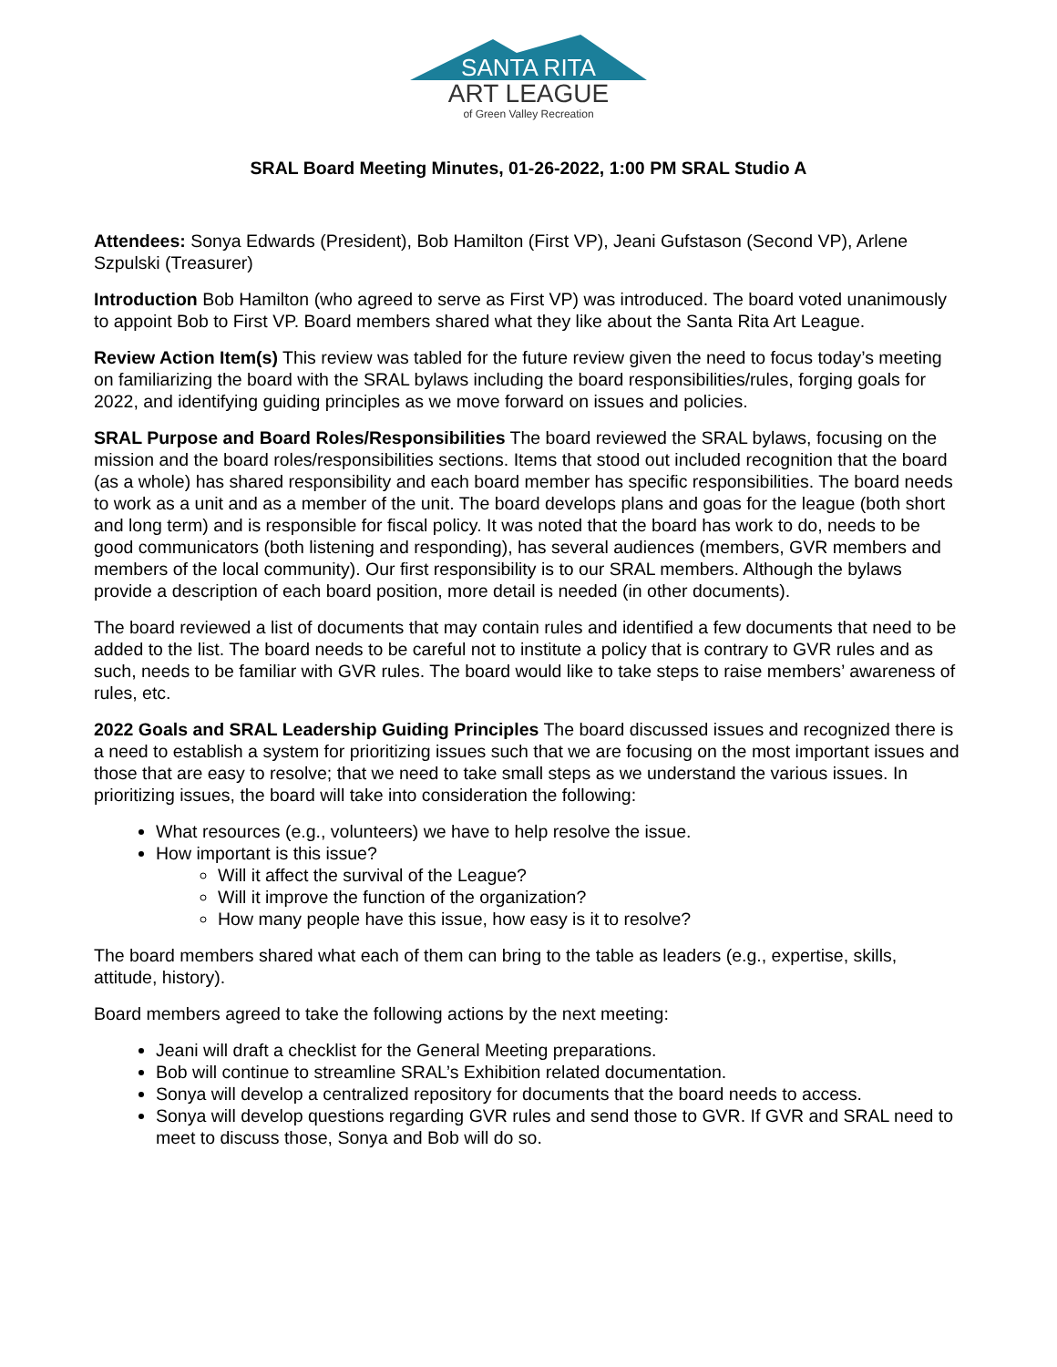SANTA RITA
ART LEAGUE
of Green Valley Recreation
SRAL Board Meeting Minutes, 01-26-2022, 1:00 PM SRAL Studio A
Attendees: Sonya Edwards (President), Bob Hamilton (First VP), Jeani Gufstason (Second VP), Arlene Szpulski (Treasurer)
Introduction Bob Hamilton (who agreed to serve as First VP) was introduced. The board voted unanimously to appoint Bob to First VP. Board members shared what they like about the Santa Rita Art League.
Review Action Item(s) This review was tabled for the future review given the need to focus today’s meeting on familiarizing the board with the SRAL bylaws including the board responsibilities/rules, forging goals for 2022, and identifying guiding principles as we move forward on issues and policies.
SRAL Purpose and Board Roles/Responsibilities The board reviewed the SRAL bylaws, focusing on the mission and the board roles/responsibilities sections. Items that stood out included recognition that the board (as a whole) has shared responsibility and each board member has specific responsibilities. The board needs to work as a unit and as a member of the unit. The board develops plans and goas for the league (both short and long term) and is responsible for fiscal policy. It was noted that the board has work to do, needs to be good communicators (both listening and responding), has several audiences (members, GVR members and members of the local community). Our first responsibility is to our SRAL members. Although the bylaws provide a description of each board position, more detail is needed (in other documents).
The board reviewed a list of documents that may contain rules and identified a few documents that need to be added to the list. The board needs to be careful not to institute a policy that is contrary to GVR rules and as such, needs to be familiar with GVR rules. The board would like to take steps to raise members’ awareness of rules, etc.
2022 Goals and SRAL Leadership Guiding Principles The board discussed issues and recognized there is a need to establish a system for prioritizing issues such that we are focusing on the most important issues and those that are easy to resolve; that we need to take small steps as we understand the various issues. In prioritizing issues, the board will take into consideration the following:
What resources (e.g., volunteers) we have to help resolve the issue.
How important is this issue?
Will it affect the survival of the League?
Will it improve the function of the organization?
How many people have this issue, how easy is it to resolve?
The board members shared what each of them can bring to the table as leaders (e.g., expertise, skills, attitude, history).
Board members agreed to take the following actions by the next meeting:
Jeani will draft a checklist for the General Meeting preparations.
Bob will continue to streamline SRAL’s Exhibition related documentation.
Sonya will develop a centralized repository for documents that the board needs to access.
Sonya will develop questions regarding GVR rules and send those to GVR. If GVR and SRAL need to meet to discuss those, Sonya and Bob will do so.